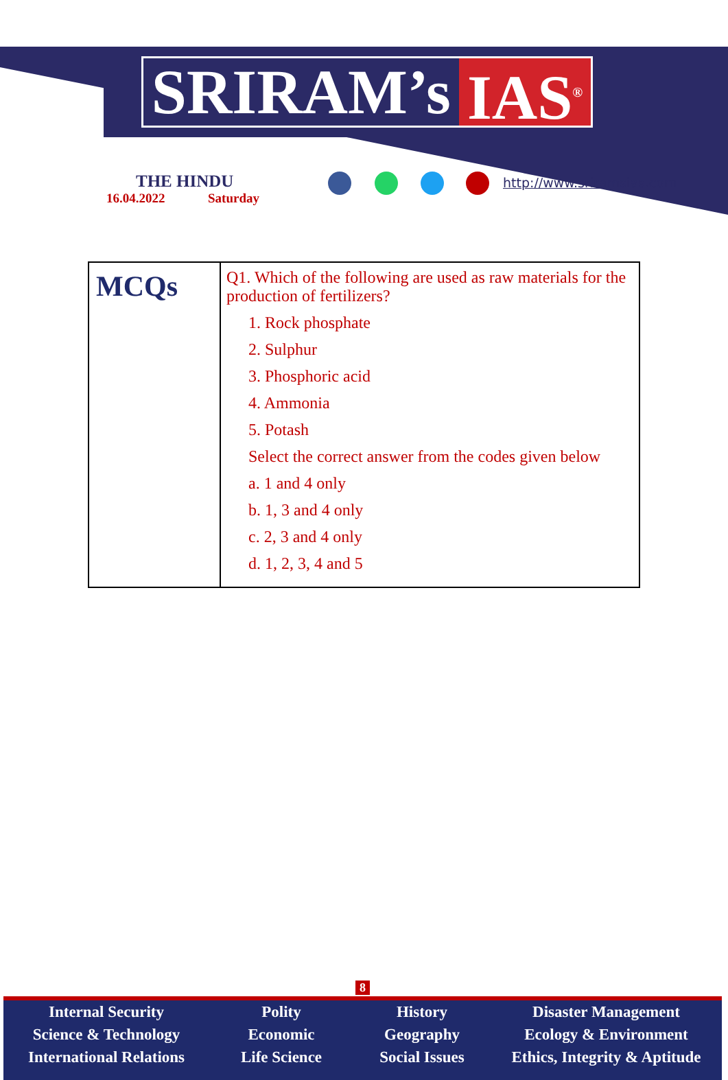SRIRAM’s IAS<sup>®</sup>
THE HINDU
16.04.2022 Saturday
http://www.sriramsias.com
| MCQs | Q1. Which of the following are used as raw materials for the production of fertilizers? 1. Rock phosphate 2. Sulphur 3. Phosphoric acid 4. Ammonia 5. Potash Select the correct answer from the codes given below a. 1 and 4 only b. 1, 3 and 4 only c. 2, 3 and 4 only d. 1, 2, 3, 4 and 5 |
8
Internal Security
Science & Technology
International Relations
Polity
Economic
Life Science
History
Geography
Social Issues
Disaster Management
Ecology & Environment
Ethics, Integrity & Aptitude